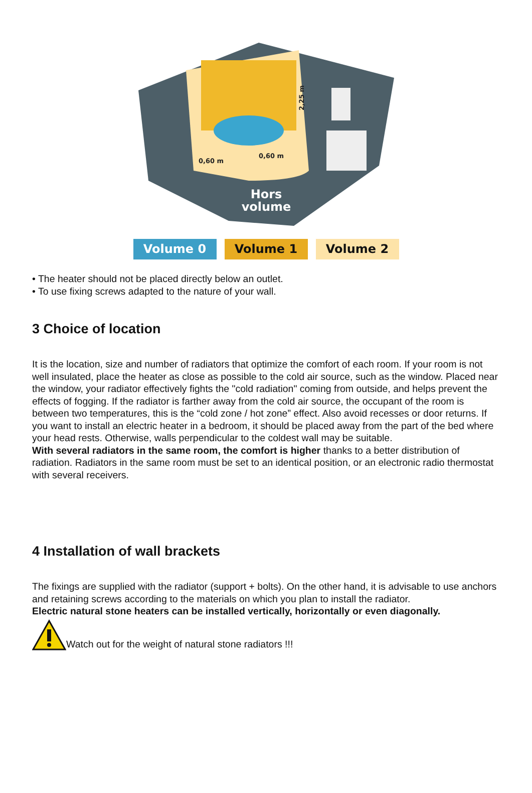0,60 m
0,60 m
2,25 m
Hors
volume
Volume 0 Volume 1 Volume 2
• The heater should not be placed directly below an outlet.
• To use fixing screws adapted to the nature of your wall.
3 Choice of location
It is the location, size and number of radiators that optimize the comfort of each room. If your room is not well insulated, place the heater as close as possible to the cold air source, such as the window. Placed near the window, your radiator effectively fights the "cold radiation" coming from outside, and helps prevent the effects of fogging. If the radiator is farther away from the cold air source, the occupant of the room is between two temperatures, this is the “cold zone / hot zone” effect. Also avoid recesses or door returns. If you want to install an electric heater in a bedroom, it should be placed away from the part of the bed where your head rests. Otherwise, walls perpendicular to the coldest wall may be suitable.
With several radiators in the same room, the comfort is higher thanks to a better distribution of radiation. Radiators in the same room must be set to an identical position, or an electronic radio thermostat with several receivers.
4 Installation of wall brackets
The fixings are supplied with the radiator (support + bolts). On the other hand, it is advisable to use anchors and retaining screws according to the materials on which you plan to install the radiator.
Electric natural stone heaters can be installed vertically, horizontally or even diagonally.
Watch out for the weight of natural stone radiators !!!